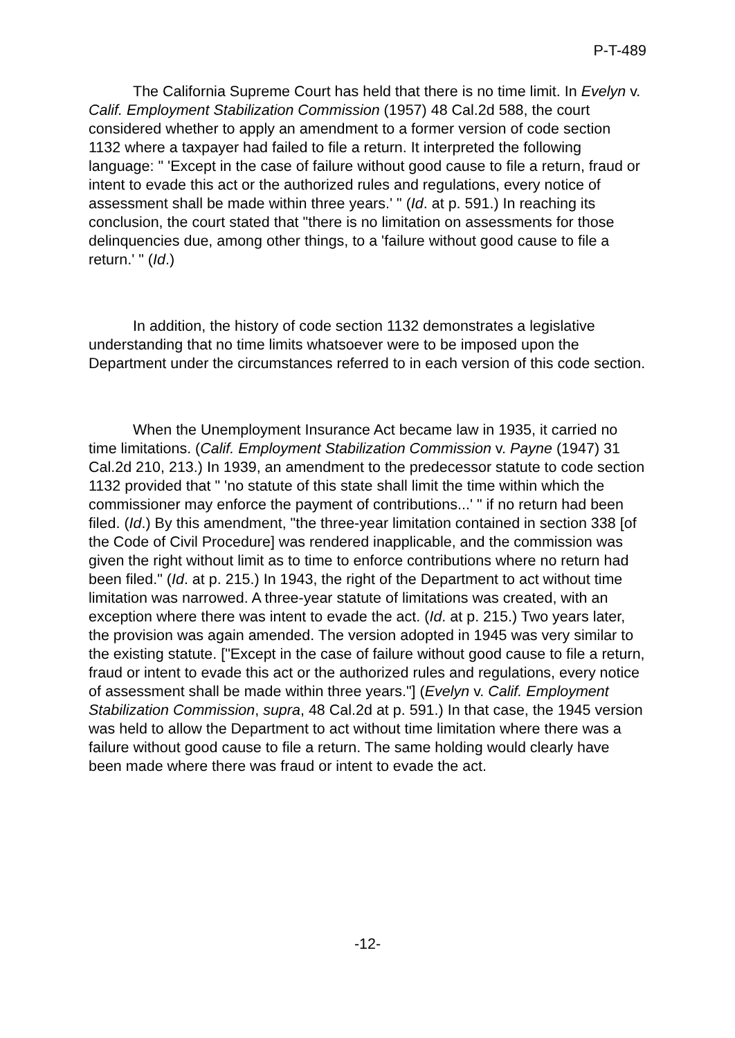P-T-489
The California Supreme Court has held that there is no time limit. In Evelyn v. Calif. Employment Stabilization Commission (1957) 48 Cal.2d 588, the court considered whether to apply an amendment to a former version of code section 1132 where a taxpayer had failed to file a return. It interpreted the following language: " 'Except in the case of failure without good cause to file a return, fraud or intent to evade this act or the authorized rules and regulations, every notice of assessment shall be made within three years.' " (Id. at p. 591.) In reaching its conclusion, the court stated that "there is no limitation on assessments for those delinquencies due, among other things, to a 'failure without good cause to file a return.' " (Id.)
In addition, the history of code section 1132 demonstrates a legislative understanding that no time limits whatsoever were to be imposed upon the Department under the circumstances referred to in each version of this code section.
When the Unemployment Insurance Act became law in 1935, it carried no time limitations. (Calif. Employment Stabilization Commission v. Payne (1947) 31 Cal.2d 210, 213.) In 1939, an amendment to the predecessor statute to code section 1132 provided that " 'no statute of this state shall limit the time within which the commissioner may enforce the payment of contributions...' " if no return had been filed. (Id.) By this amendment, "the three-year limitation contained in section 338 [of the Code of Civil Procedure] was rendered inapplicable, and the commission was given the right without limit as to time to enforce contributions where no return had been filed." (Id. at p. 215.) In 1943, the right of the Department to act without time limitation was narrowed. A three-year statute of limitations was created, with an exception where there was intent to evade the act. (Id. at p. 215.) Two years later, the provision was again amended. The version adopted in 1945 was very similar to the existing statute. ["Except in the case of failure without good cause to file a return, fraud or intent to evade this act or the authorized rules and regulations, every notice of assessment shall be made within three years."] (Evelyn v. Calif. Employment Stabilization Commission, supra, 48 Cal.2d at p. 591.) In that case, the 1945 version was held to allow the Department to act without time limitation where there was a failure without good cause to file a return. The same holding would clearly have been made where there was fraud or intent to evade the act.
-12-